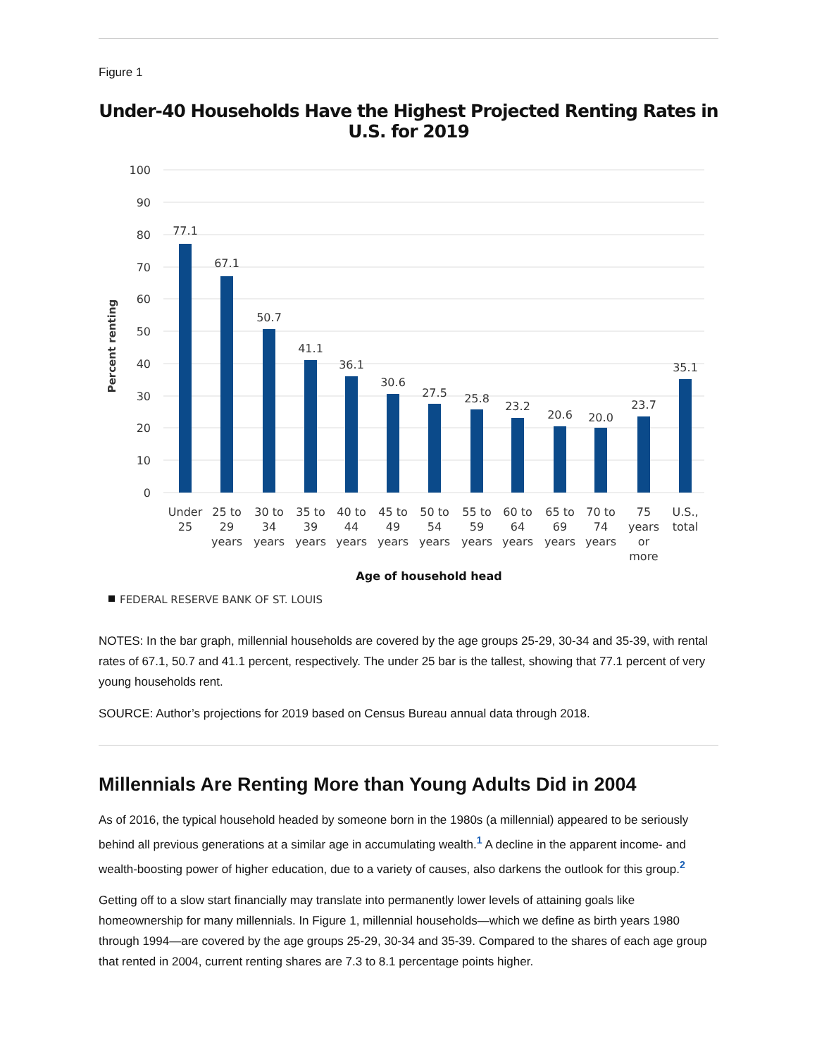Figure 1
Under-40 Households Have the Highest Projected Renting Rates in U.S. for 2019
100
90
80
70
60
50
40
30
20
10
0
Percent renting
77.1
67.1
50.7
41.1
36.1
30.6
27.5
25.8
23.2
20.6
20.0
23.7
35.1
Under
25
25 to
29
years
30 to
34
years
35 to
39
years
40 to
44
years
45 to
49
years
50 to
54
years
55 to
59
years
60 to
64
years
65 to
69
years
70 to
74
years
75
years
or
more
U.S.,
total
Age of household head
FEDERAL RESERVE BANK OF ST. LOUIS
NOTES: In the bar graph, millennial households are covered by the age groups 25-29, 30-34 and 35-39, with rental rates of 67.1, 50.7 and 41.1 percent, respectively. The under 25 bar is the tallest, showing that 77.1 percent of very young households rent.
SOURCE: Author’s projections for 2019 based on Census Bureau annual data through 2018.
Millennials Are Renting More than Young Adults Did in 2004
As of 2016, the typical household headed by someone born in the 1980s (a millennial) appeared to be seriously behind all previous generations at a similar age in accumulating wealth.<sup>1</sup> A decline in the apparent income- and wealth-boosting power of higher education, due to a variety of causes, also darkens the outlook for this group.<sup>2</sup>
Getting off to a slow start financially may translate into permanently lower levels of attaining goals like homeownership for many millennials. In Figure 1, millennial households—which we define as birth years 1980 through 1994—are covered by the age groups 25-29, 30-34 and 35-39. Compared to the shares of each age group that rented in 2004, current renting shares are 7.3 to 8.1 percentage points higher.